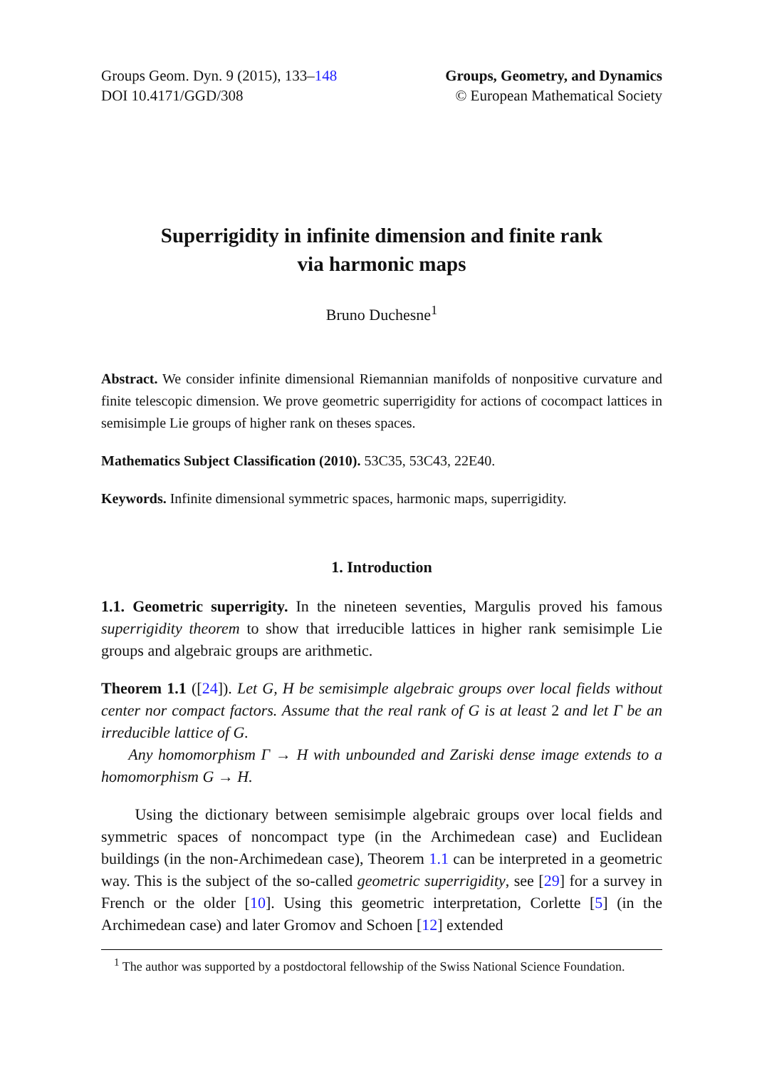Groups Geom. Dyn. 9 (2015), 133–148
DOI 10.4171/GGD/308
Groups, Geometry, and Dynamics
© European Mathematical Society
Superrigidity in infinite dimension and finite rank
via harmonic maps
Bruno Duchesne<sup>1</sup>
Abstract. We consider infinite dimensional Riemannian manifolds of nonpositive curvature and finite telescopic dimension. We prove geometric superrigidity for actions of cocompact lattices in semisimple Lie groups of higher rank on theses spaces.
Mathematics Subject Classification (2010). 53C35, 53C43, 22E40.
Keywords. Infinite dimensional symmetric spaces, harmonic maps, superrigidity.
1. Introduction
1.1. Geometric superrigity. In the nineteen seventies, Margulis proved his famous superrigidity theorem to show that irreducible lattices in higher rank semisimple Lie groups and algebraic groups are arithmetic.
Theorem 1.1 ([24]). Let G, H be semisimple algebraic groups over local fields without center nor compact factors. Assume that the real rank of G is at least 2 and let Γ be an irreducible lattice of G.
Any homomorphism Γ → H with unbounded and Zariski dense image extends to a homomorphism G → H.
Using the dictionary between semisimple algebraic groups over local fields and symmetric spaces of noncompact type (in the Archimedean case) and Euclidean buildings (in the non-Archimedean case), Theorem 1.1 can be interpreted in a geometric way. This is the subject of the so-called geometric superrigidity, see [29] for a survey in French or the older [10]. Using this geometric interpretation, Corlette [5] (in the Archimedean case) and later Gromov and Schoen [12] extended
<sup>1</sup> The author was supported by a postdoctoral fellowship of the Swiss National Science Foundation.